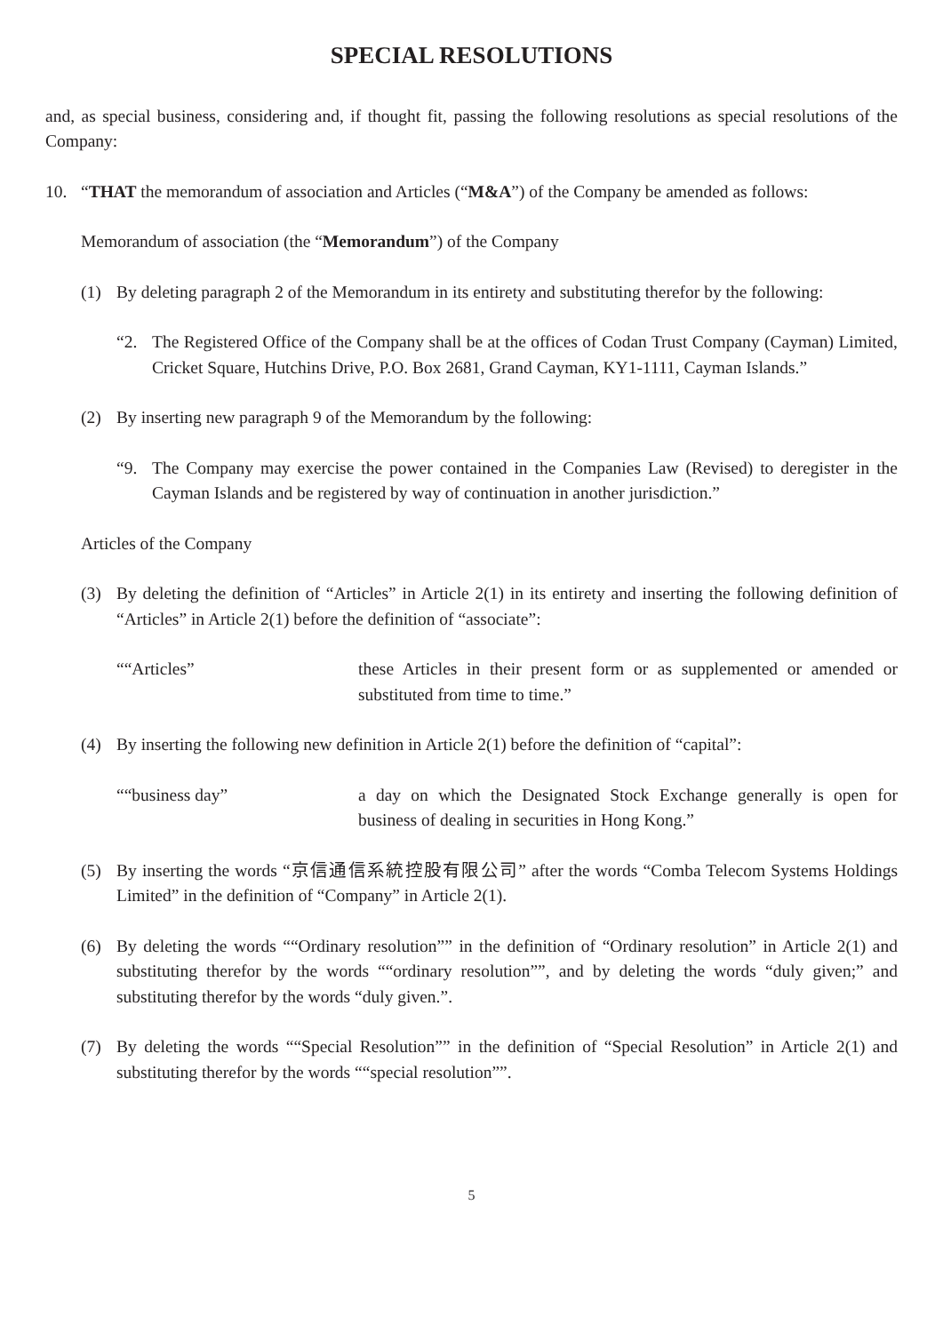SPECIAL RESOLUTIONS
and, as special business, considering and, if thought fit, passing the following resolutions as special resolutions of the Company:
10. “THAT the memorandum of association and Articles (“M&A”) of the Company be amended as follows:
Memorandum of association (the “Memorandum”) of the Company
(1) By deleting paragraph 2 of the Memorandum in its entirety and substituting therefor by the following:
“2. The Registered Office of the Company shall be at the offices of Codan Trust Company (Cayman) Limited, Cricket Square, Hutchins Drive, P.O. Box 2681, Grand Cayman, KY1-1111, Cayman Islands.”
(2) By inserting new paragraph 9 of the Memorandum by the following:
“9. The Company may exercise the power contained in the Companies Law (Revised) to deregister in the Cayman Islands and be registered by way of continuation in another jurisdiction.”
Articles of the Company
(3) By deleting the definition of “Articles” in Article 2(1) in its entirety and inserting the following definition of “Articles” in Article 2(1) before the definition of “associate”:
““Articles” these Articles in their present form or as supplemented or amended or substituted from time to time.”
(4) By inserting the following new definition in Article 2(1) before the definition of “capital”:
““business day” a day on which the Designated Stock Exchange generally is open for business of dealing in securities in Hong Kong.”
(5) By inserting the words “京信通信系統控股有限公司” after the words “Comba Telecom Systems Holdings Limited” in the definition of “Company” in Article 2(1).
(6) By deleting the words ““Ordinary resolution”” in the definition of “Ordinary resolution” in Article 2(1) and substituting therefor by the words ““ordinary resolution””, and by deleting the words “duly given;” and substituting therefor by the words “duly given.”.
(7) By deleting the words ““Special Resolution”” in the definition of “Special Resolution” in Article 2(1) and substituting therefor by the words ““special resolution””.
5